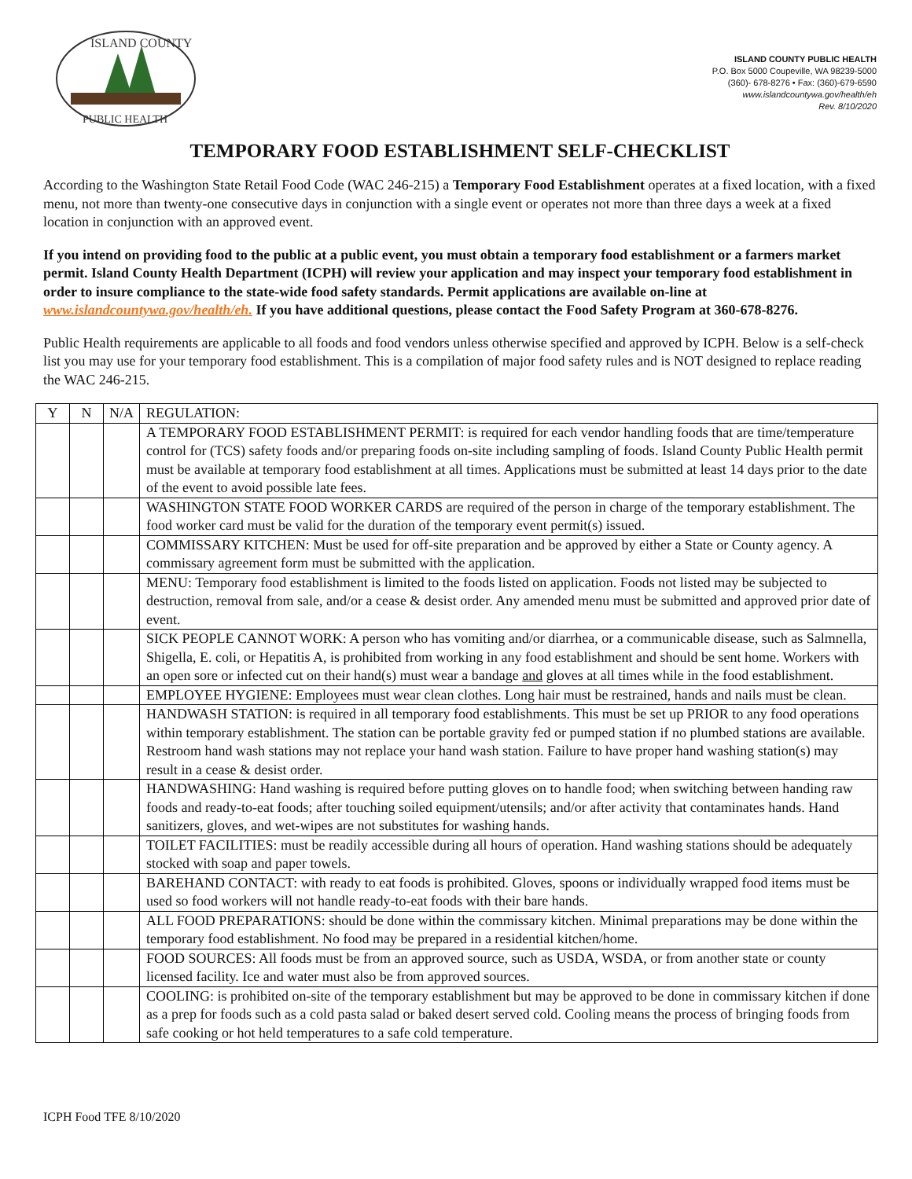ISLAND COUNTY
PUBLIC HEALTH
ISLAND COUNTY PUBLIC HEALTH
P.O. Box 5000 Coupeville, WA 98239-5000
(360)- 678-8276 • Fax: (360)-679-6590
www.islandcountywa.gov/health/eh
Rev. 8/10/2020
TEMPORARY FOOD ESTABLISHMENT SELF-CHECKLIST
According to the Washington State Retail Food Code (WAC 246-215) a Temporary Food Establishment operates at a fixed location, with a fixed menu, not more than twenty-one consecutive days in conjunction with a single event or operates not more than three days a week at a fixed location in conjunction with an approved event.
If you intend on providing food to the public at a public event, you must obtain a temporary food establishment or a farmers market permit. Island County Health Department (ICPH) will review your application and may inspect your temporary food establishment in order to insure compliance to the state-wide food safety standards. Permit applications are available on-line at www.islandcountywa.gov/health/eh. If you have additional questions, please contact the Food Safety Program at 360-678-8276.
Public Health requirements are applicable to all foods and food vendors unless otherwise specified and approved by ICPH. Below is a self-check list you may use for your temporary food establishment. This is a compilation of major food safety rules and is NOT designed to replace reading the WAC 246-215.
| Y | N | N/A | REGULATION: |
| | | | A TEMPORARY FOOD ESTABLISHMENT PERMIT: is required for each vendor handling foods that are time/temperature control for (TCS) safety foods and/or preparing foods on-site including sampling of foods. Island County Public Health permit must be available at temporary food establishment at all times. Applications must be submitted at least 14 days prior to the date of the event to avoid possible late fees. |
| | | | WASHINGTON STATE FOOD WORKER CARDS are required of the person in charge of the temporary establishment. The food worker card must be valid for the duration of the temporary event permit(s) issued. |
| | | | COMMISSARY KITCHEN: Must be used for off-site preparation and be approved by either a State or County agency. A commissary agreement form must be submitted with the application. |
| | | | MENU: Temporary food establishment is limited to the foods listed on application. Foods not listed may be subjected to destruction, removal from sale, and/or a cease & desist order. Any amended menu must be submitted and approved prior date of event. |
| | | | SICK PEOPLE CANNOT WORK: A person who has vomiting and/or diarrhea, or a communicable disease, such as Salmnella, Shigella, E. coli, or Hepatitis A, is prohibited from working in any food establishment and should be sent home. Workers with an open sore or infected cut on their hand(s) must wear a bandage and gloves at all times while in the food establishment. |
| | | | EMPLOYEE HYGIENE: Employees must wear clean clothes. Long hair must be restrained, hands and nails must be clean. |
| | | | HANDWASH STATION: is required in all temporary food establishments. This must be set up PRIOR to any food operations within temporary establishment. The station can be portable gravity fed or pumped station if no plumbed stations are available. Restroom hand wash stations may not replace your hand wash station. Failure to have proper hand washing station(s) may result in a cease & desist order. |
| | | | HANDWASHING: Hand washing is required before putting gloves on to handle food; when switching between handing raw foods and ready-to-eat foods; after touching soiled equipment/utensils; and/or after activity that contaminates hands. Hand sanitizers, gloves, and wet-wipes are not substitutes for washing hands. |
| | | | TOILET FACILITIES: must be readily accessible during all hours of operation. Hand washing stations should be adequately stocked with soap and paper towels. |
| | | | BAREHAND CONTACT: with ready to eat foods is prohibited. Gloves, spoons or individually wrapped food items must be used so food workers will not handle ready-to-eat foods with their bare hands. |
| | | | ALL FOOD PREPARATIONS: should be done within the commissary kitchen. Minimal preparations may be done within the temporary food establishment. No food may be prepared in a residential kitchen/home. |
| | | | FOOD SOURCES: All foods must be from an approved source, such as USDA, WSDA, or from another state or county licensed facility. Ice and water must also be from approved sources. |
| | | | COOLING: is prohibited on-site of the temporary establishment but may be approved to be done in commissary kitchen if done as a prep for foods such as a cold pasta salad or baked desert served cold. Cooling means the process of bringing foods from safe cooking or hot held temperatures to a safe cold temperature. |
ICPH Food TFE 8/10/2020